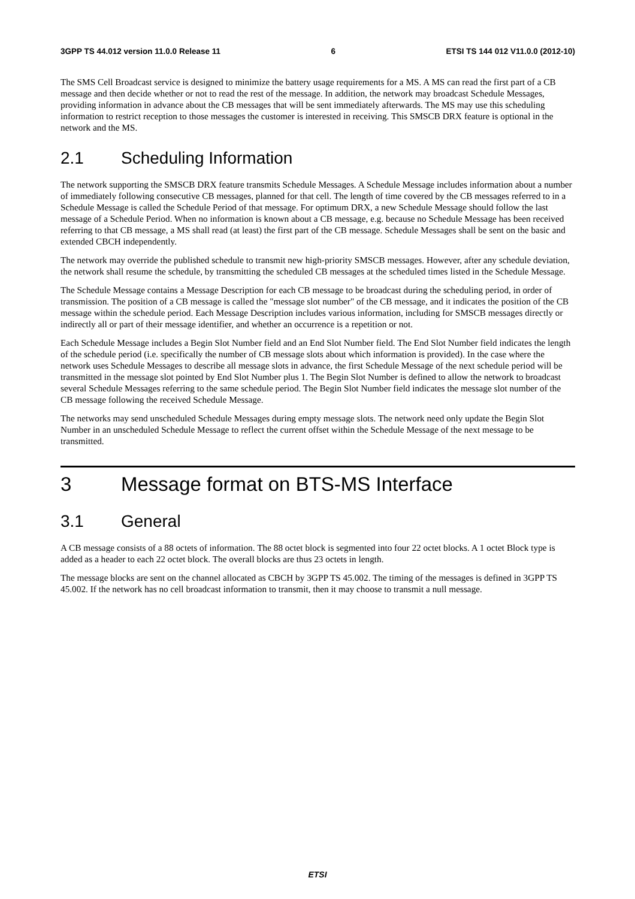3GPP TS 44.012 version 11.0.0 Release 11 6 ETSI TS 144 012 V11.0.0 (2012-10)
The SMS Cell Broadcast service is designed to minimize the battery usage requirements for a MS. A MS can read the first part of a CB message and then decide whether or not to read the rest of the message. In addition, the network may broadcast Schedule Messages, providing information in advance about the CB messages that will be sent immediately afterwards. The MS may use this scheduling information to restrict reception to those messages the customer is interested in receiving. This SMSCB DRX feature is optional in the network and the MS.
2.1 Scheduling Information
The network supporting the SMSCB DRX feature transmits Schedule Messages. A Schedule Message includes information about a number of immediately following consecutive CB messages, planned for that cell. The length of time covered by the CB messages referred to in a Schedule Message is called the Schedule Period of that message. For optimum DRX, a new Schedule Message should follow the last message of a Schedule Period. When no information is known about a CB message, e.g. because no Schedule Message has been received referring to that CB message, a MS shall read (at least) the first part of the CB message. Schedule Messages shall be sent on the basic and extended CBCH independently.
The network may override the published schedule to transmit new high-priority SMSCB messages. However, after any schedule deviation, the network shall resume the schedule, by transmitting the scheduled CB messages at the scheduled times listed in the Schedule Message.
The Schedule Message contains a Message Description for each CB message to be broadcast during the scheduling period, in order of transmission. The position of a CB message is called the "message slot number" of the CB message, and it indicates the position of the CB message within the schedule period. Each Message Description includes various information, including for SMSCB messages directly or indirectly all or part of their message identifier, and whether an occurrence is a repetition or not.
Each Schedule Message includes a Begin Slot Number field and an End Slot Number field. The End Slot Number field indicates the length of the schedule period (i.e. specifically the number of CB message slots about which information is provided). In the case where the network uses Schedule Messages to describe all message slots in advance, the first Schedule Message of the next schedule period will be transmitted in the message slot pointed by End Slot Number plus 1. The Begin Slot Number is defined to allow the network to broadcast several Schedule Messages referring to the same schedule period. The Begin Slot Number field indicates the message slot number of the CB message following the received Schedule Message.
The networks may send unscheduled Schedule Messages during empty message slots. The network need only update the Begin Slot Number in an unscheduled Schedule Message to reflect the current offset within the Schedule Message of the next message to be transmitted.
3 Message format on BTS-MS Interface
3.1 General
A CB message consists of a 88 octets of information. The 88 octet block is segmented into four 22 octet blocks. A 1 octet Block type is added as a header to each 22 octet block. The overall blocks are thus 23 octets in length.
The message blocks are sent on the channel allocated as CBCH by 3GPP TS 45.002. The timing of the messages is defined in 3GPP TS 45.002. If the network has no cell broadcast information to transmit, then it may choose to transmit a null message.
ETSI